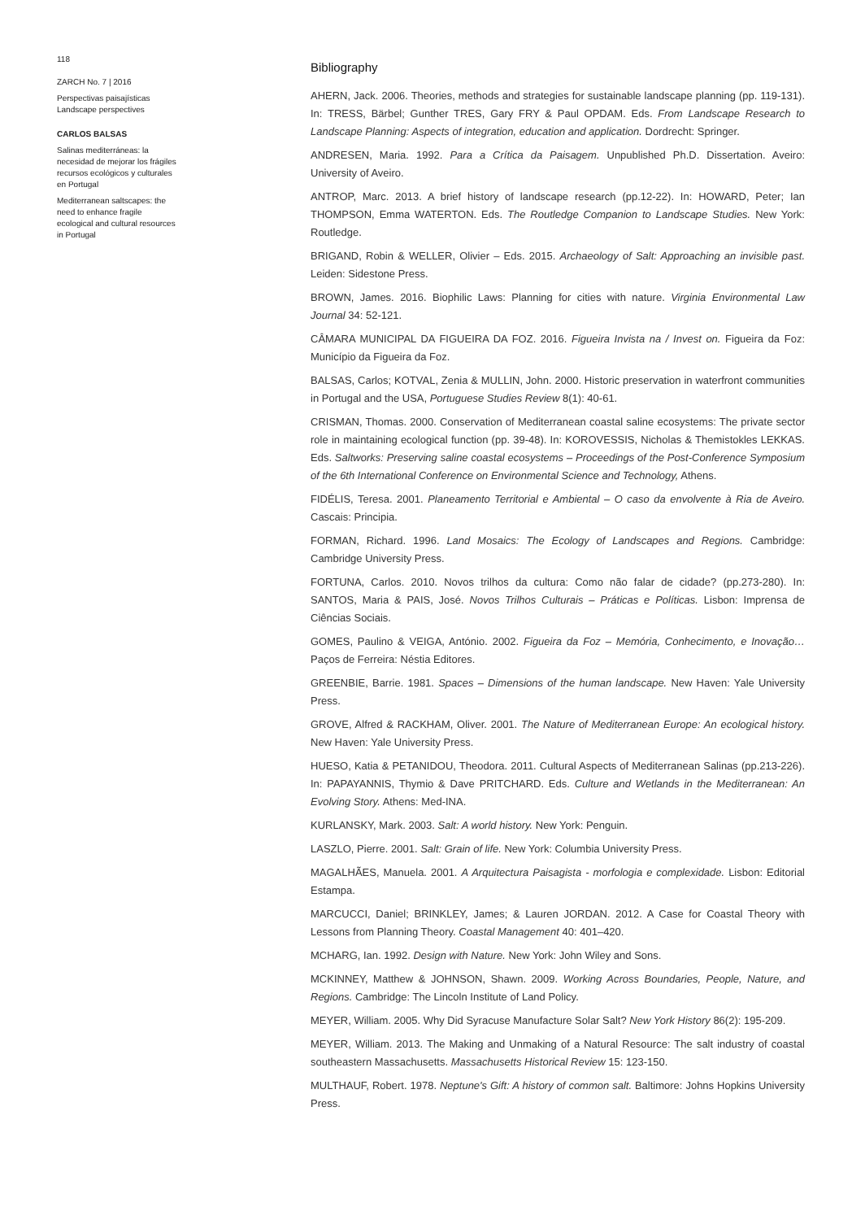118
ZARCH No. 7 | 2016
Perspectivas paisajísticas
Landscape perspectives
CARLOS BALSAS
Salinas mediterráneas: la necesidad de mejorar los frágiles recursos ecológicos y culturales en Portugal
Mediterranean saltscapes: the need to enhance fragile ecological and cultural resources in Portugal
Bibliography
AHERN, Jack. 2006. Theories, methods and strategies for sustainable landscape planning (pp. 119-131). In: TRESS, Bärbel; Gunther TRES, Gary FRY & Paul OPDAM. Eds. From Landscape Research to Landscape Planning: Aspects of integration, education and application. Dordrecht: Springer.
ANDRESEN, Maria. 1992. Para a Crítica da Paisagem. Unpublished Ph.D. Dissertation. Aveiro: University of Aveiro.
ANTROP, Marc. 2013. A brief history of landscape research (pp.12-22). In: HOWARD, Peter; Ian THOMPSON, Emma WATERTON. Eds. The Routledge Companion to Landscape Studies. New York: Routledge.
BRIGAND, Robin & WELLER, Olivier – Eds. 2015. Archaeology of Salt: Approaching an invisible past. Leiden: Sidestone Press.
BROWN, James. 2016. Biophilic Laws: Planning for cities with nature. Virginia Environmental Law Journal 34: 52-121.
CÂMARA MUNICIPAL DA FIGUEIRA DA FOZ. 2016. Figueira Invista na / Invest on. Figueira da Foz: Município da Figueira da Foz.
BALSAS, Carlos; KOTVAL, Zenia & MULLIN, John. 2000. Historic preservation in waterfront communities in Portugal and the USA, Portuguese Studies Review 8(1): 40-61.
CRISMAN, Thomas. 2000. Conservation of Mediterranean coastal saline ecosystems: The private sector role in maintaining ecological function (pp. 39-48). In: KOROVESSIS, Nicholas & Themistokles LEKKAS. Eds. Saltworks: Preserving saline coastal ecosystems – Proceedings of the Post-Conference Symposium of the 6th International Conference on Environmental Science and Technology, Athens.
FIDÉLIS, Teresa. 2001. Planeamento Territorial e Ambiental – O caso da envolvente à Ria de Aveiro. Cascais: Principia.
FORMAN, Richard. 1996. Land Mosaics: The Ecology of Landscapes and Regions. Cambridge: Cambridge University Press.
FORTUNA, Carlos. 2010. Novos trilhos da cultura: Como não falar de cidade? (pp.273-280). In: SANTOS, Maria & PAIS, José. Novos Trilhos Culturais – Práticas e Políticas. Lisbon: Imprensa de Ciências Sociais.
GOMES, Paulino & VEIGA, António. 2002. Figueira da Foz – Memória, Conhecimento, e Inovação… Paços de Ferreira: Néstia Editores.
GREENBIE, Barrie. 1981. Spaces – Dimensions of the human landscape. New Haven: Yale University Press.
GROVE, Alfred & RACKHAM, Oliver. 2001. The Nature of Mediterranean Europe: An ecological history. New Haven: Yale University Press.
HUESO, Katia & PETANIDOU, Theodora. 2011. Cultural Aspects of Mediterranean Salinas (pp.213-226). In: PAPAYANNIS, Thymio & Dave PRITCHARD. Eds. Culture and Wetlands in the Mediterranean: An Evolving Story. Athens: Med-INA.
KURLANSKY, Mark. 2003. Salt: A world history. New York: Penguin.
LASZLO, Pierre. 2001. Salt: Grain of life. New York: Columbia University Press.
MAGALHÃES, Manuela. 2001. A Arquitectura Paisagista - morfologia e complexidade. Lisbon: Editorial Estampa.
MARCUCCI, Daniel; BRINKLEY, James; & Lauren JORDAN. 2012. A Case for Coastal Theory with Lessons from Planning Theory. Coastal Management 40: 401–420.
MCHARG, Ian. 1992. Design with Nature. New York: John Wiley and Sons.
MCKINNEY, Matthew & JOHNSON, Shawn. 2009. Working Across Boundaries, People, Nature, and Regions. Cambridge: The Lincoln Institute of Land Policy.
MEYER, William. 2005. Why Did Syracuse Manufacture Solar Salt? New York History 86(2): 195-209.
MEYER, William. 2013. The Making and Unmaking of a Natural Resource: The salt industry of coastal southeastern Massachusetts. Massachusetts Historical Review 15: 123-150.
MULTHAUF, Robert. 1978. Neptune's Gift: A history of common salt. Baltimore: Johns Hopkins University Press.